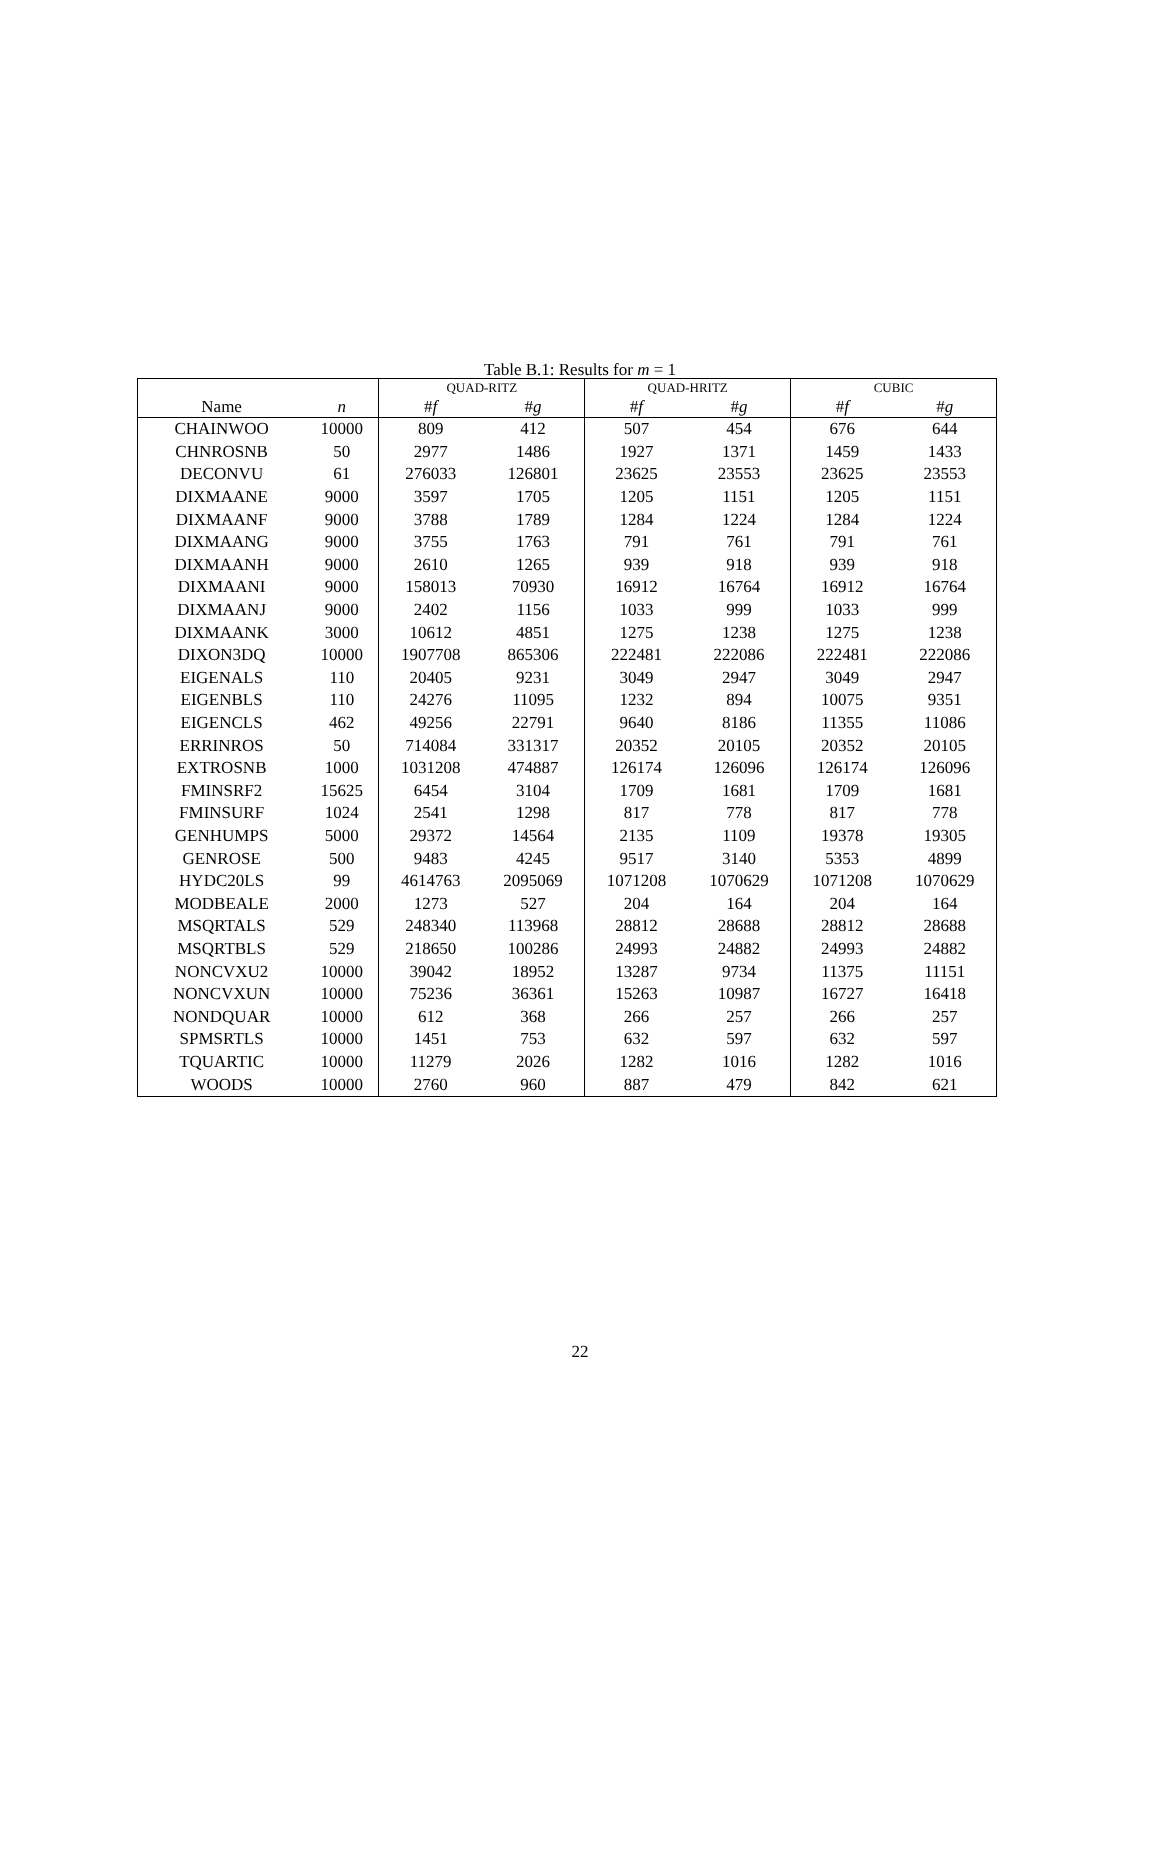Table B.1: Results for m = 1
| | | QUAD-RITZ | | QUAD-HRITZ | | CUBIC | |
| --- | --- | --- | --- | --- | --- | --- | --- |
| Name | n | # f | # g | # f | # g | # f | # g |
| CHAINWOO | 10000 | 809 | 412 | 507 | 454 | 676 | 644 |
| CHNROSNB | 50 | 2977 | 1486 | 1927 | 1371 | 1459 | 1433 |
| DECONVU | 61 | 276033 | 126801 | 23625 | 23553 | 23625 | 23553 |
| DIXMAANE | 9000 | 3597 | 1705 | 1205 | 1151 | 1205 | 1151 |
| DIXMAANF | 9000 | 3788 | 1789 | 1284 | 1224 | 1284 | 1224 |
| DIXMAANG | 9000 | 3755 | 1763 | 791 | 761 | 791 | 761 |
| DIXMAANH | 9000 | 2610 | 1265 | 939 | 918 | 939 | 918 |
| DIXMAANI | 9000 | 158013 | 70930 | 16912 | 16764 | 16912 | 16764 |
| DIXMAANJ | 9000 | 2402 | 1156 | 1033 | 999 | 1033 | 999 |
| DIXMAANK | 3000 | 10612 | 4851 | 1275 | 1238 | 1275 | 1238 |
| DIXON3DQ | 10000 | 1907708 | 865306 | 222481 | 222086 | 222481 | 222086 |
| EIGENALS | 110 | 20405 | 9231 | 3049 | 2947 | 3049 | 2947 |
| EIGENBLS | 110 | 24276 | 11095 | 1232 | 894 | 10075 | 9351 |
| EIGENCLS | 462 | 49256 | 22791 | 9640 | 8186 | 11355 | 11086 |
| ERRINROS | 50 | 714084 | 331317 | 20352 | 20105 | 20352 | 20105 |
| EXTROSNB | 1000 | 1031208 | 474887 | 126174 | 126096 | 126174 | 126096 |
| FMINSRF2 | 15625 | 6454 | 3104 | 1709 | 1681 | 1709 | 1681 |
| FMINSURF | 1024 | 2541 | 1298 | 817 | 778 | 817 | 778 |
| GENHUMPS | 5000 | 29372 | 14564 | 2135 | 1109 | 19378 | 19305 |
| GENROSE | 500 | 9483 | 4245 | 9517 | 3140 | 5353 | 4899 |
| HYDC20LS | 99 | 4614763 | 2095069 | 1071208 | 1070629 | 1071208 | 1070629 |
| MODBEALE | 2000 | 1273 | 527 | 204 | 164 | 204 | 164 |
| MSQRTALS | 529 | 248340 | 113968 | 28812 | 28688 | 28812 | 28688 |
| MSQRTBLS | 529 | 218650 | 100286 | 24993 | 24882 | 24993 | 24882 |
| NONCVXU2 | 10000 | 39042 | 18952 | 13287 | 9734 | 11375 | 11151 |
| NONCVXUN | 10000 | 75236 | 36361 | 15263 | 10987 | 16727 | 16418 |
| NONDQUAR | 10000 | 612 | 368 | 266 | 257 | 266 | 257 |
| SPMSRTLS | 10000 | 1451 | 753 | 632 | 597 | 632 | 597 |
| TQUARTIC | 10000 | 11279 | 2026 | 1282 | 1016 | 1282 | 1016 |
| WOODS | 10000 | 2760 | 960 | 887 | 479 | 842 | 621 |
22